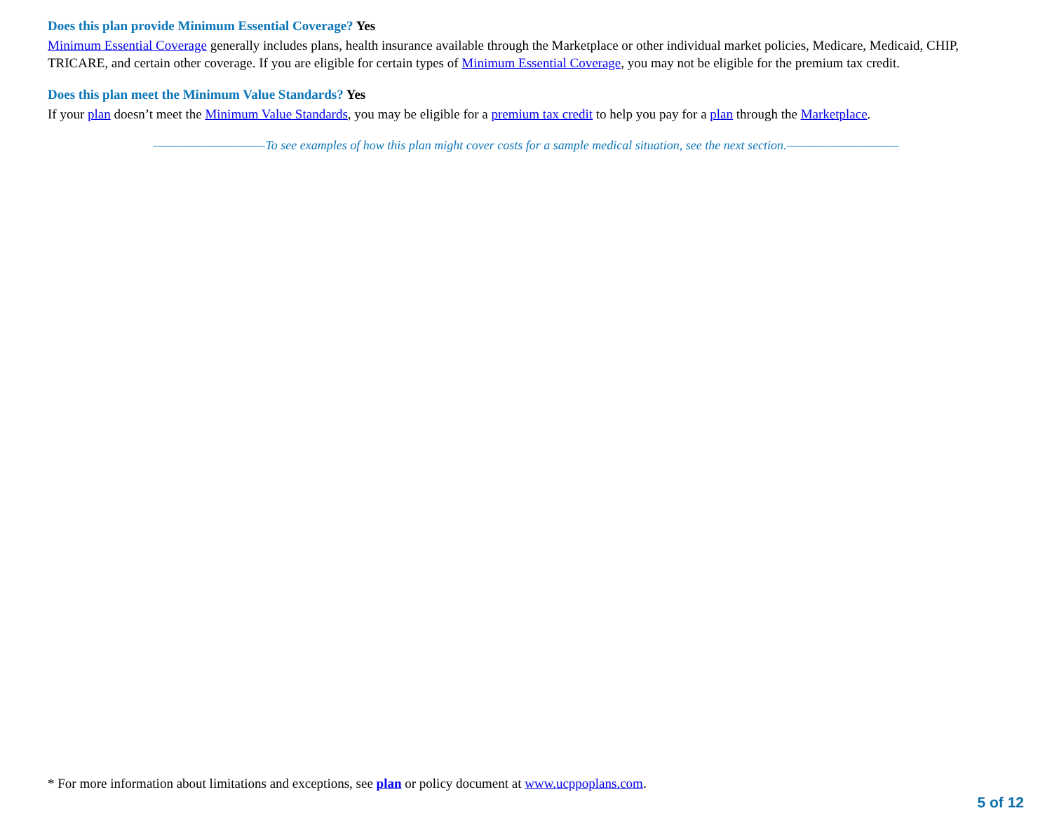Does this plan provide Minimum Essential Coverage? Yes
Minimum Essential Coverage generally includes plans, health insurance available through the Marketplace or other individual market policies, Medicare, Medicaid, CHIP, TRICARE, and certain other coverage. If you are eligible for certain types of Minimum Essential Coverage, you may not be eligible for the premium tax credit.
Does this plan meet the Minimum Value Standards? Yes
If your plan doesn’t meet the Minimum Value Standards, you may be eligible for a premium tax credit to help you pay for a plan through the Marketplace.
——————————To see examples of how this plan might cover costs for a sample medical situation, see the next section.——————————
* For more information about limitations and exceptions, see plan or policy document at www.ucppoplans.com.
5 of 12